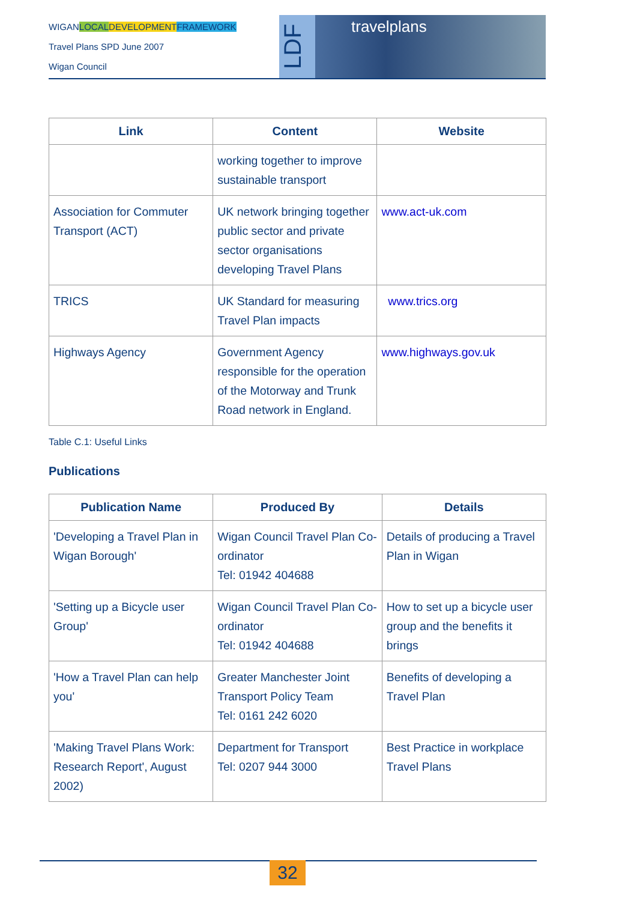WIGANLOCAL DEVELOPMENT FRAMEWORK
Travel Plans SPD June 2007
Wigan Council
LDF
travelplans
| Link | Content | Website |
| --- | --- | --- |
| | working together to improve sustainable transport | |
| Association for Commuter Transport (ACT) | UK network bringing together public sector and private sector organisations developing Travel Plans | www.act-uk.com |
| TRICS | UK Standard for measuring Travel Plan impacts | www.trics.org |
| Highways Agency | Government Agency responsible for the operation of the Motorway and Trunk Road network in England. | www.highways.gov.uk |
Table C.1: Useful Links
Publications
| Publication Name | Produced By | Details |
| --- | --- | --- |
| 'Developing a Travel Plan in Wigan Borough' | Wigan Council Travel Plan Co-ordinator Tel: 01942 404688 | Details of producing a Travel Plan in Wigan |
| 'Setting up a Bicycle user Group' | Wigan Council Travel Plan Co-ordinator Tel: 01942 404688 | How to set up a bicycle user group and the benefits it brings |
| 'How a Travel Plan can help you' | Greater Manchester Joint Transport Policy Team Tel: 0161 242 6020 | Benefits of developing a Travel Plan |
| 'Making Travel Plans Work: Research Report', August 2002) | Department for Transport Tel: 0207 944 3000 | Best Practice in workplace Travel Plans |
32